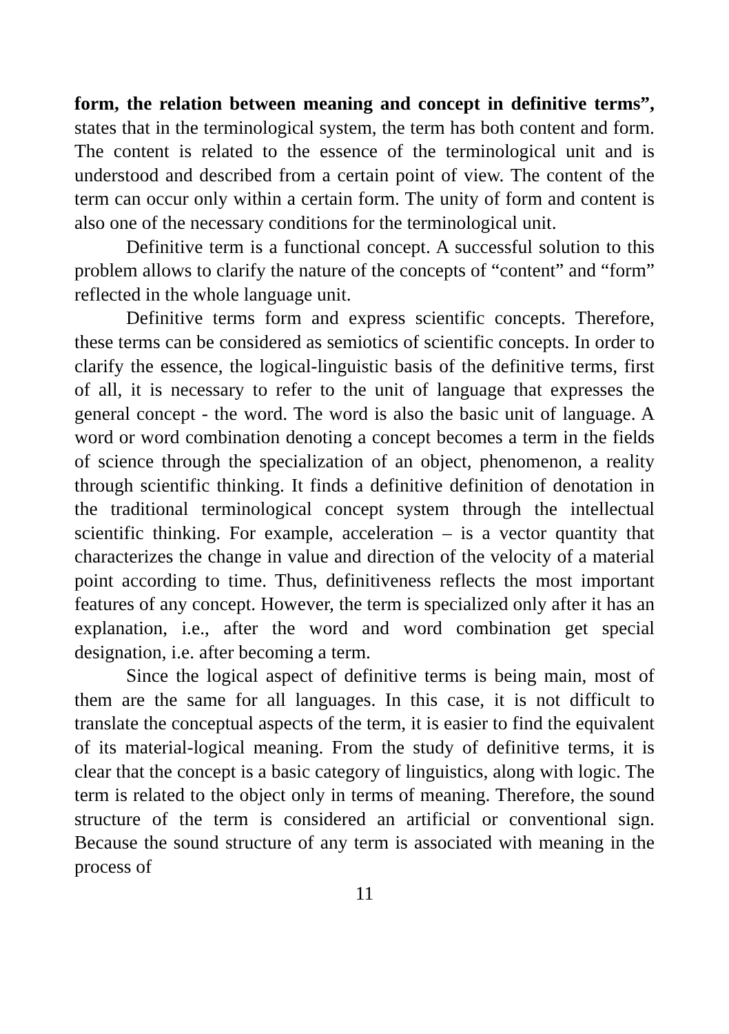form, the relation between meaning and concept in definitive terms”, states that in the terminological system, the term has both content and form. The content is related to the essence of the terminological unit and is understood and described from a certain point of view. The content of the term can occur only within a certain form. The unity of form and content is also one of the necessary conditions for the terminological unit.
Definitive term is a functional concept. A successful solution to this problem allows to clarify the nature of the concepts of “content” and “form” reflected in the whole language unit.
Definitive terms form and express scientific concepts. Therefore, these terms can be considered as semiotics of scientific concepts. In order to clarify the essence, the logical-linguistic basis of the definitive terms, first of all, it is necessary to refer to the unit of language that expresses the general concept - the word. The word is also the basic unit of language. A word or word combination denoting a concept becomes a term in the fields of science through the specialization of an object, phenomenon, a reality through scientific thinking. It finds a definitive definition of denotation in the traditional terminological concept system through the intellectual scientific thinking. For example, acceleration – is a vector quantity that characterizes the change in value and direction of the velocity of a material point according to time. Thus, definitiveness reflects the most important features of any concept. However, the term is specialized only after it has an explanation, i.e., after the word and word combination get special designation, i.e. after becoming a term.
Since the logical aspect of definitive terms is being main, most of them are the same for all languages. In this case, it is not difficult to translate the conceptual aspects of the term, it is easier to find the equivalent of its material-logical meaning. From the study of definitive terms, it is clear that the concept is a basic category of linguistics, along with logic. The term is related to the object only in terms of meaning. Therefore, the sound structure of the term is considered an artificial or conventional sign. Because the sound structure of any term is associated with meaning in the process of
11